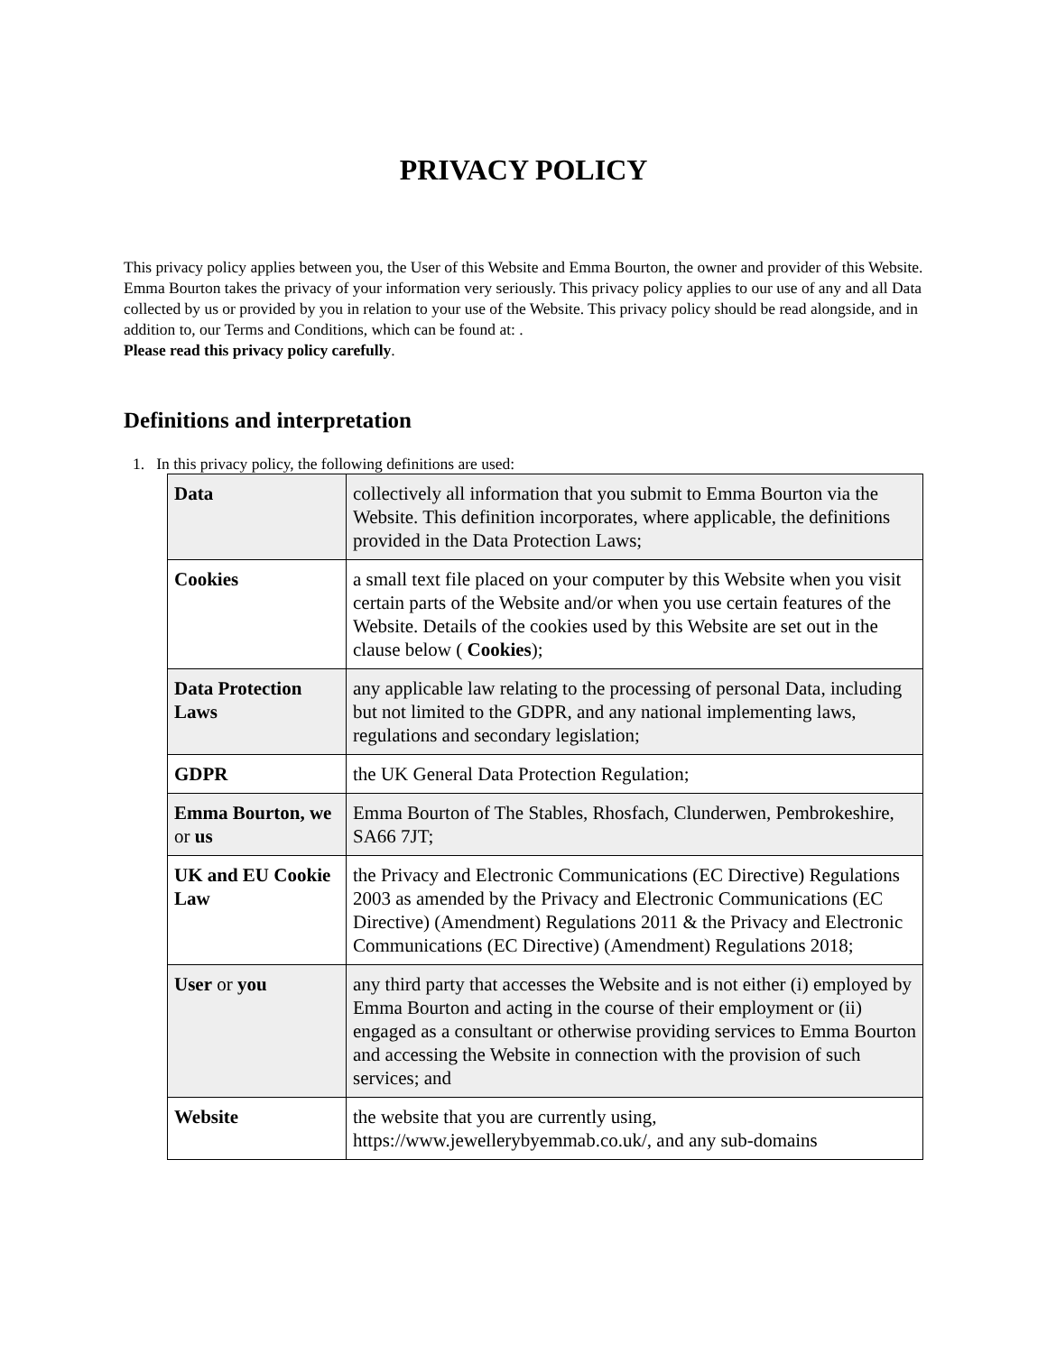PRIVACY POLICY
This privacy policy applies between you, the User of this Website and Emma Bourton, the owner and provider of this Website. Emma Bourton takes the privacy of your information very seriously. This privacy policy applies to our use of any and all Data collected by us or provided by you in relation to your use of the Website. This privacy policy should be read alongside, and in addition to, our Terms and Conditions, which can be found at: .
Please read this privacy policy carefully.
Definitions and interpretation
1. In this privacy policy, the following definitions are used:
| Data | collectively all information that you submit to Emma Bourton via the Website. This definition incorporates, where applicable, the definitions provided in the Data Protection Laws; |
| Cookies | a small text file placed on your computer by this Website when you visit certain parts of the Website and/or when you use certain features of the Website. Details of the cookies used by this Website are set out in the clause below ( Cookies ); |
| Data Protection Laws | any applicable law relating to the processing of personal Data, including but not limited to the GDPR, and any national implementing laws, regulations and secondary legislation; |
| GDPR | the UK General Data Protection Regulation; |
| Emma Bourton, we or us | Emma Bourton of The Stables, Rhosfach, Clunderwen, Pembrokeshire, SA66 7JT; |
| UK and EU Cookie Law | the Privacy and Electronic Communications (EC Directive) Regulations 2003 as amended by the Privacy and Electronic Communications (EC Directive) (Amendment) Regulations 2011 & the Privacy and Electronic Communications (EC Directive) (Amendment) Regulations 2018; |
| User or you | any third party that accesses the Website and is not either (i) employed by Emma Bourton and acting in the course of their employment or (ii) engaged as a consultant or otherwise providing services to Emma Bourton and accessing the Website in connection with the provision of such services; and |
| Website | the website that you are currently using, https://www.jewellerybyemmab.co.uk/, and any sub-domains |